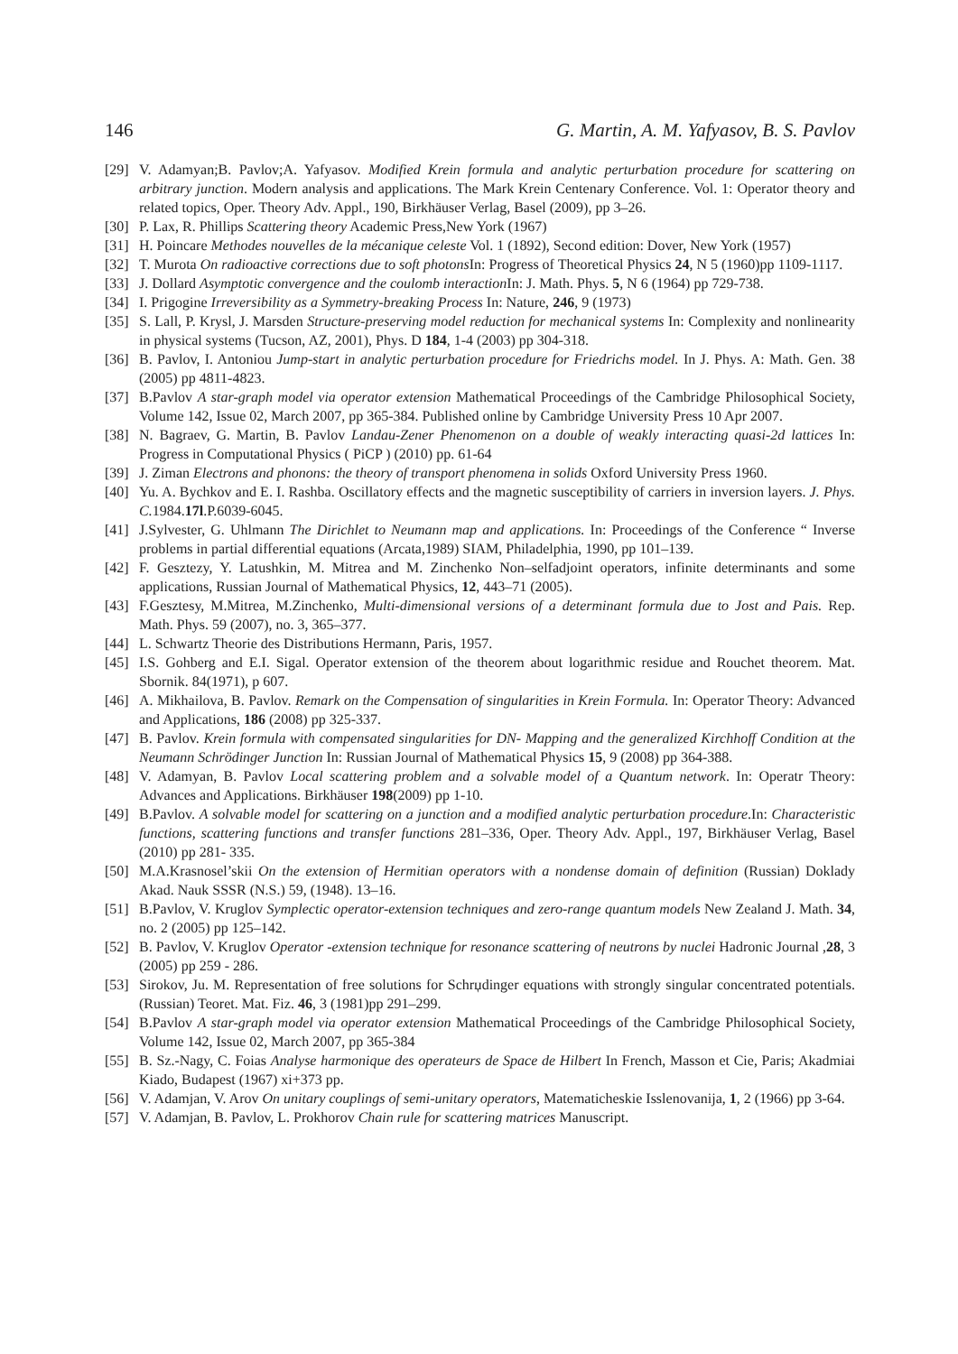146 G. Martin, A. M. Yafyasov, B. S. Pavlov
[29] V. Adamyan;B. Pavlov;A. Yafyasov. Modified Krein formula and analytic perturbation procedure for scattering on arbitrary junction. Modern analysis and applications. The Mark Krein Centenary Conference. Vol. 1: Operator theory and related topics, Oper. Theory Adv. Appl., 190, Birkhäuser Verlag, Basel (2009), pp 3–26.
[30] P. Lax, R. Phillips Scattering theory Academic Press,New York (1967)
[31] H. Poincare Methodes nouvelles de la mécanique celeste Vol. 1 (1892), Second edition: Dover, New York (1957)
[32] T. Murota On radioactive corrections due to soft photons In: Progress of Theoretical Physics 24, N 5 (1960)pp 1109-1117.
[33] J. Dollard Asymptotic convergence and the coulomb interaction In: J. Math. Phys. 5, N 6 (1964) pp 729-738.
[34] I. Prigogine Irreversibility as a Symmetry-breaking Process In: Nature, 246, 9 (1973)
[35] S. Lall, P. Krysl, J. Marsden Structure-preserving model reduction for mechanical systems In: Complexity and nonlinearity in physical systems (Tucson, AZ, 2001), Phys. D 184, 1-4 (2003) pp 304-318.
[36] B. Pavlov, I. Antoniou Jump-start in analytic perturbation procedure for Friedrichs model. In J. Phys. A: Math. Gen. 38 (2005) pp 4811-4823.
[37] B.Pavlov A star-graph model via operator extension Mathematical Proceedings of the Cambridge Philosophical Society, Volume 142, Issue 02, March 2007, pp 365-384. Published online by Cambridge University Press 10 Apr 2007.
[38] N. Bagraev, G. Martin, B. Pavlov Landau-Zener Phenomenon on a double of weakly interacting quasi-2d lattices In: Progress in Computational Physics ( PiCP ) (2010) pp. 61-64
[39] J. Ziman Electrons and phonons: the theory of transport phenomena in solids Oxford University Press 1960.
[40] Yu. A. Bychkov and E. I. Rashba. Oscillatory effects and the magnetic susceptibility of carriers in inversion layers. J. Phys. C. 1984.17l.P.6039-6045.
[41] J.Sylvester, G. Uhlmann The Dirichlet to Neumann map and applications. In: Proceedings of the Conference “ Inverse problems in partial differential equations (Arcata,1989) SIAM, Philadelphia, 1990, pp 101–139.
[42] F. Gesztezy, Y. Latushkin, M. Mitrea and M. Zinchenko Non–selfadjoint operators, infinite determinants and some applications, Russian Journal of Mathematical Physics, 12, 443–71 (2005).
[43] F.Gesztesy, M.Mitrea, M.Zinchenko, Multi-dimensional versions of a determinant formula due to Jost and Pais. Rep. Math. Phys. 59 (2007), no. 3, 365–377.
[44] L. Schwartz Theorie des Distributions Hermann, Paris, 1957.
[45] I.S. Gohberg and E.I. Sigal. Operator extension of the theorem about logarithmic residue and Rouchet theorem. Mat. Sbornik. 84(1971), p 607.
[46] A. Mikhailova, B. Pavlov. Remark on the Compensation of singularities in Krein Formula. In: Operator Theory: Advanced and Applications, 186 (2008) pp 325-337.
[47] B. Pavlov. Krein formula with compensated singularities for DN- Mapping and the generalized Kirchhoff Condition at the Neumann Schrödinger Junction In: Russian Journal of Mathematical Physics 15, 9 (2008) pp 364-388.
[48] V. Adamyan, B. Pavlov Local scattering problem and a solvable model of a Quantum network. In: Operatr Theory: Advances and Applications. Birkhäuser 198(2009) pp 1-10.
[49] B.Pavlov. A solvable model for scattering on a junction and a modified analytic perturbation procedure.In: Characteristic functions, scattering functions and transfer functions 281–336, Oper. Theory Adv. Appl., 197, Birkhäuser Verlag, Basel (2010) pp 281- 335.
[50] M.A.Krasnosel’skii On the extension of Hermitian operators with a nondense domain of definition (Russian) Doklady Akad. Nauk SSSR (N.S.) 59, (1948). 13–16.
[51] B.Pavlov, V. Kruglov Symplectic operator-extension techniques and zero-range quantum models New Zealand J. Math. 34, no. 2 (2005) pp 125–142.
[52] B. Pavlov, V. Kruglov Operator -extension technique for resonance scattering of neutrons by nuclei Hadronic Journal ,28, 3 (2005) pp 259 - 286.
[53] Sirokov, Ju. M. Representation of free solutions for Schrџdinger equations with strongly singular concentrated potentials. (Russian) Teoret. Mat. Fiz. 46, 3 (1981)pp 291–299.
[54] B.Pavlov A star-graph model via operator extension Mathematical Proceedings of the Cambridge Philosophical Society, Volume 142, Issue 02, March 2007, pp 365-384
[55] B. Sz.-Nagy, C. Foias Analyse harmonique des operateurs de Space de Hilbert In French, Masson et Cie, Paris; Akadmiai Kiado, Budapest (1967) xi+373 pp.
[56] V. Adamjan, V. Arov On unitary couplings of semi-unitary operators, Matematicheskie Isslenovanija, 1, 2 (1966) pp 3-64.
[57] V. Adamjan, B. Pavlov, L. Prokhorov Chain rule for scattering matrices Manuscript.